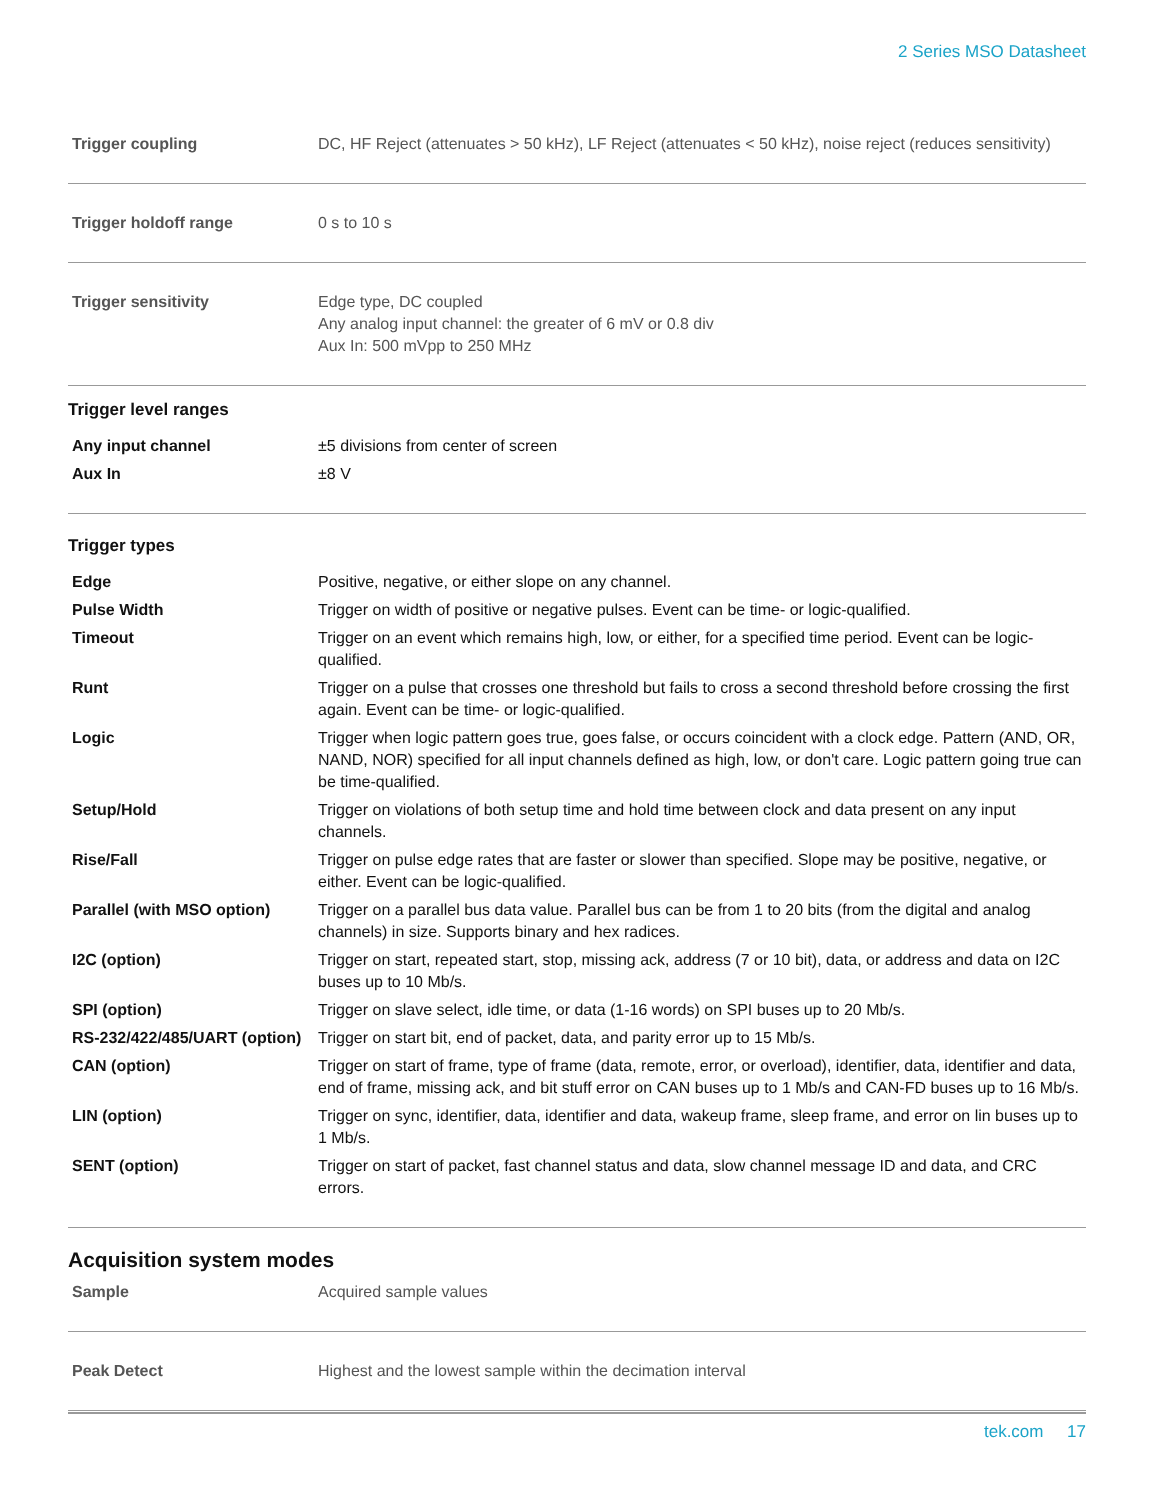2 Series MSO Datasheet
| Trigger coupling | DC, HF Reject (attenuates > 50 kHz), LF Reject (attenuates < 50 kHz), noise reject (reduces sensitivity) |
| Trigger holdoff range | 0 s to 10 s |
| Trigger sensitivity | Edge type, DC coupled Any analog input channel: the greater of 6 mV or 0.8 div Aux In: 500 mVpp to 250 MHz |
Trigger level ranges
| Any input channel | ±5 divisions from center of screen |
| Aux In | ±8 V |
Trigger types
| Edge | Positive, negative, or either slope on any channel. |
| Pulse Width | Trigger on width of positive or negative pulses. Event can be time- or logic-qualified. |
| Timeout | Trigger on an event which remains high, low, or either, for a specified time period. Event can be logic-qualified. |
| Runt | Trigger on a pulse that crosses one threshold but fails to cross a second threshold before crossing the first again. Event can be time- or logic-qualified. |
| Logic | Trigger when logic pattern goes true, goes false, or occurs coincident with a clock edge. Pattern (AND, OR, NAND, NOR) specified for all input channels defined as high, low, or don't care. Logic pattern going true can be time-qualified. |
| Setup/Hold | Trigger on violations of both setup time and hold time between clock and data present on any input channels. |
| Rise/Fall | Trigger on pulse edge rates that are faster or slower than specified. Slope may be positive, negative, or either. Event can be logic-qualified. |
| Parallel (with MSO option) | Trigger on a parallel bus data value. Parallel bus can be from 1 to 20 bits (from the digital and analog channels) in size. Supports binary and hex radices. |
| I2C (option) | Trigger on start, repeated start, stop, missing ack, address (7 or 10 bit), data, or address and data on I2C buses up to 10 Mb/s. |
| SPI (option) | Trigger on slave select, idle time, or data (1-16 words) on SPI buses up to 20 Mb/s. |
| RS-232/422/485/UART (option) | Trigger on start bit, end of packet, data, and parity error up to 15 Mb/s. |
| CAN (option) | Trigger on start of frame, type of frame (data, remote, error, or overload), identifier, data, identifier and data, end of frame, missing ack, and bit stuff error on CAN buses up to 1 Mb/s and CAN-FD buses up to 16 Mb/s. |
| LIN (option) | Trigger on sync, identifier, data, identifier and data, wakeup frame, sleep frame, and error on lin buses up to 1 Mb/s. |
| SENT (option) | Trigger on start of packet, fast channel status and data, slow channel message ID and data, and CRC errors. |
Acquisition system modes
| Sample | Acquired sample values |
| Peak Detect | Highest and the lowest sample within the decimation interval |
tek.com 17